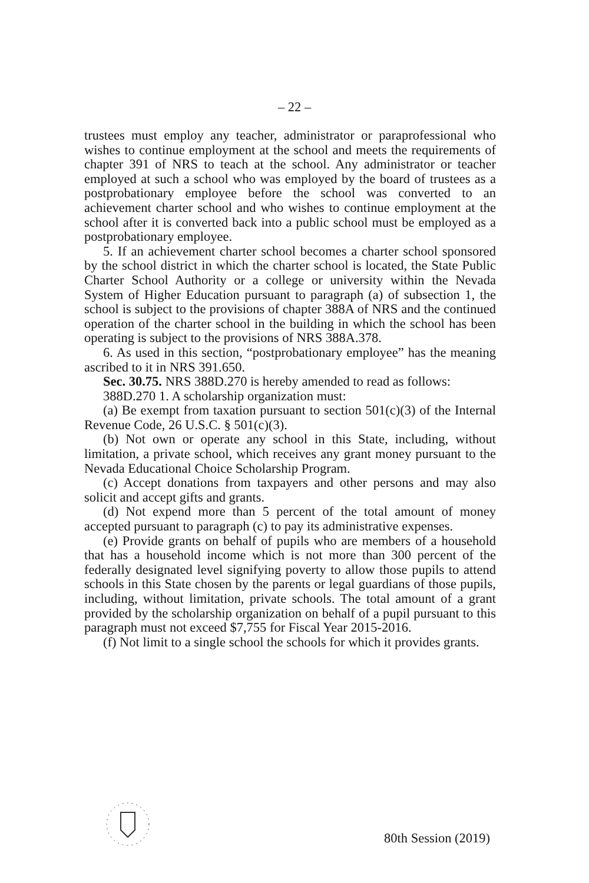– 22 –
trustees must employ any teacher, administrator or paraprofessional who wishes to continue employment at the school and meets the requirements of chapter 391 of NRS to teach at the school. Any administrator or teacher employed at such a school who was employed by the board of trustees as a postprobationary employee before the school was converted to an achievement charter school and who wishes to continue employment at the school after it is converted back into a public school must be employed as a postprobationary employee.
5. If an achievement charter school becomes a charter school sponsored by the school district in which the charter school is located, the State Public Charter School Authority or a college or university within the Nevada System of Higher Education pursuant to paragraph (a) of subsection 1, the school is subject to the provisions of chapter 388A of NRS and the continued operation of the charter school in the building in which the school has been operating is subject to the provisions of NRS 388A.378.
6. As used in this section, “postprobationary employee” has the meaning ascribed to it in NRS 391.650.
Sec. 30.75. NRS 388D.270 is hereby amended to read as follows:
388D.270 1. A scholarship organization must:
(a) Be exempt from taxation pursuant to section 501(c)(3) of the Internal Revenue Code, 26 U.S.C. § 501(c)(3).
(b) Not own or operate any school in this State, including, without limitation, a private school, which receives any grant money pursuant to the Nevada Educational Choice Scholarship Program.
(c) Accept donations from taxpayers and other persons and may also solicit and accept gifts and grants.
(d) Not expend more than 5 percent of the total amount of money accepted pursuant to paragraph (c) to pay its administrative expenses.
(e) Provide grants on behalf of pupils who are members of a household that has a household income which is not more than 300 percent of the federally designated level signifying poverty to allow those pupils to attend schools in this State chosen by the parents or legal guardians of those pupils, including, without limitation, private schools. The total amount of a grant provided by the scholarship organization on behalf of a pupil pursuant to this paragraph must not exceed $7,755 for Fiscal Year 2015-2016.
(f) Not limit to a single school the schools for which it provides grants.
80th Session (2019)